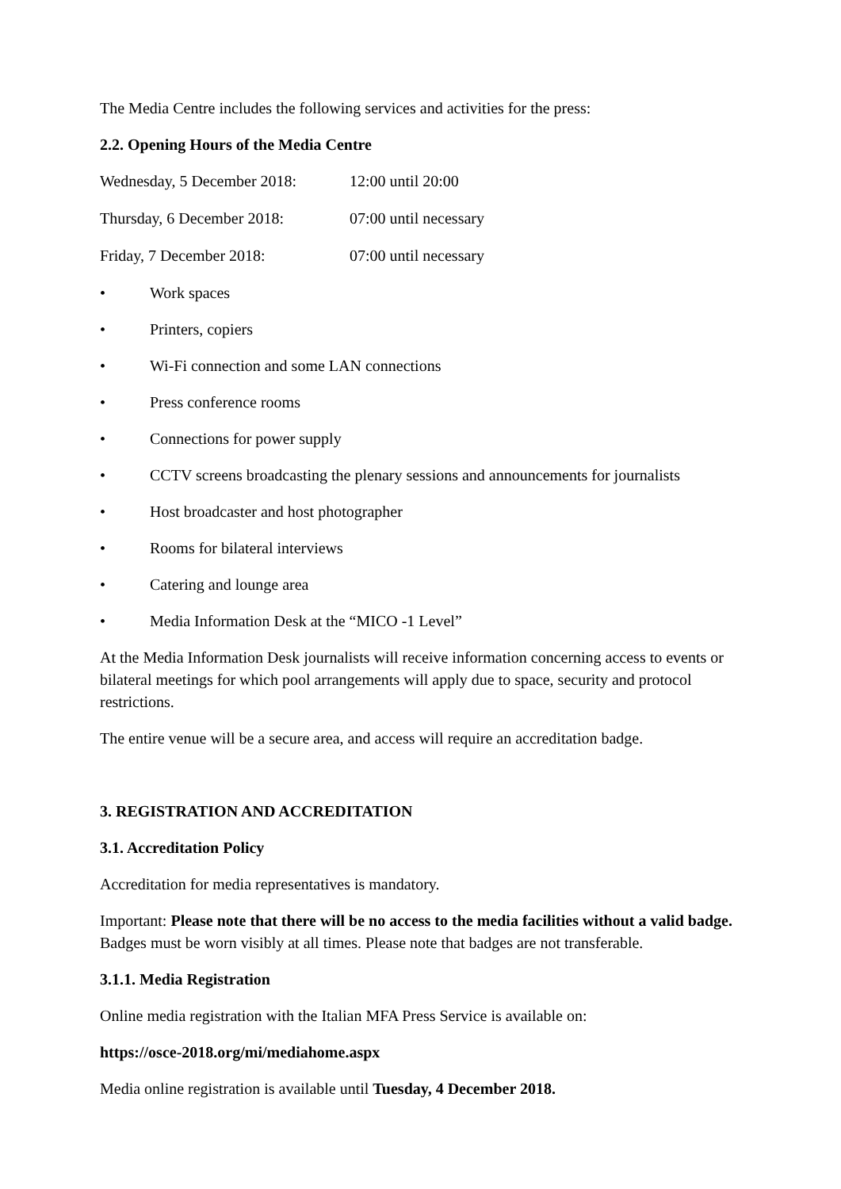The Media Centre includes the following services and activities for the press:
2.2. Opening Hours of the Media Centre
Wednesday, 5 December 2018: 12:00 until 20:00
Thursday, 6 December 2018: 07:00 until necessary
Friday, 7 December 2018: 07:00 until necessary
• Work spaces
• Printers, copiers
• Wi-Fi connection and some LAN connections
• Press conference rooms
• Connections for power supply
• CCTV screens broadcasting the plenary sessions and announcements for journalists
• Host broadcaster and host photographer
• Rooms for bilateral interviews
• Catering and lounge area
• Media Information Desk at the “MICO -1 Level”
At the Media Information Desk journalists will receive information concerning access to events or bilateral meetings for which pool arrangements will apply due to space, security and protocol restrictions.
The entire venue will be a secure area, and access will require an accreditation badge.
3. REGISTRATION AND ACCREDITATION
3.1. Accreditation Policy
Accreditation for media representatives is mandatory.
Important: Please note that there will be no access to the media facilities without a valid badge. Badges must be worn visibly at all times. Please note that badges are not transferable.
3.1.1. Media Registration
Online media registration with the Italian MFA Press Service is available on:
https://osce-2018.org/mi/mediahome.aspx
Media online registration is available until Tuesday, 4 December 2018.